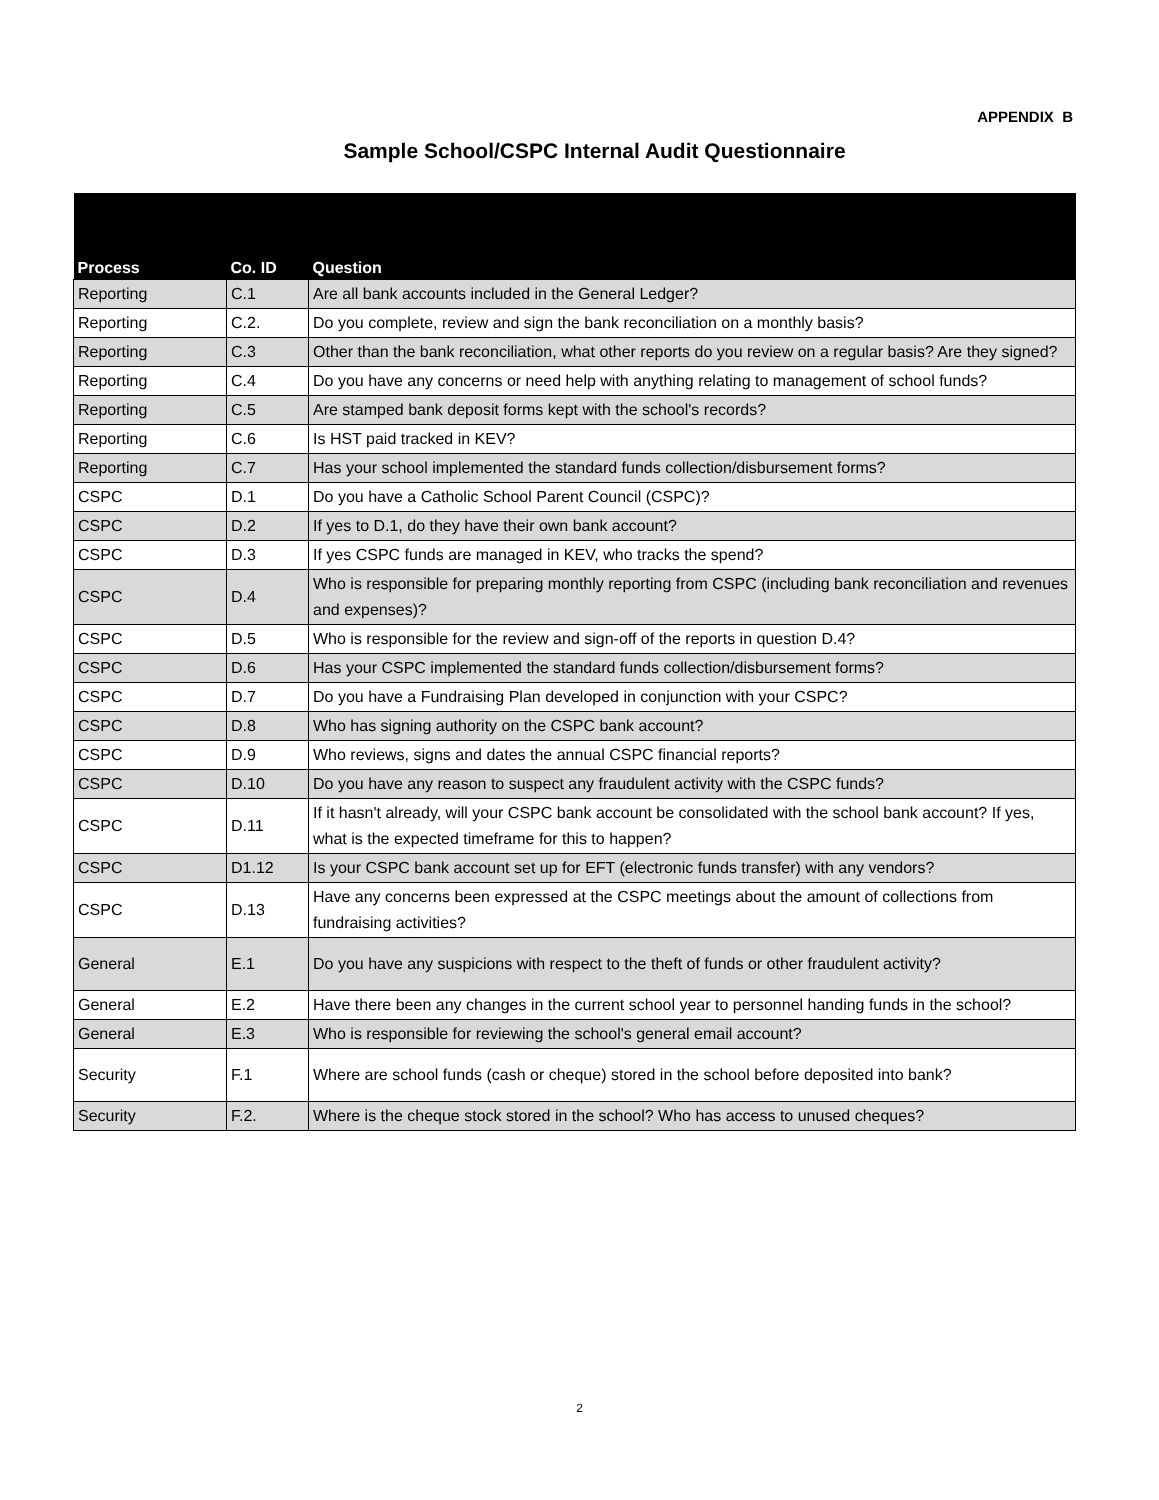APPENDIX B
Sample School/CSPC Internal Audit Questionnaire
| Process | Co. ID | Question |
| --- | --- | --- |
| Reporting | C.1 | Are all bank accounts included in the General Ledger? |
| Reporting | C.2. | Do you complete, review and sign the bank reconciliation on a monthly basis? |
| Reporting | C.3 | Other than the bank reconciliation, what other reports do you review on a regular basis? Are they signed? |
| Reporting | C.4 | Do you have any concerns or need help with anything relating to management of school funds? |
| Reporting | C.5 | Are stamped bank deposit forms kept with the school's records? |
| Reporting | C.6 | Is HST paid tracked in KEV? |
| Reporting | C.7 | Has your school implemented the standard funds collection/disbursement forms? |
| CSPC | D.1 | Do you have a Catholic School Parent Council (CSPC)? |
| CSPC | D.2 | If yes to D.1, do they have their own bank account? |
| CSPC | D.3 | If yes CSPC funds are managed in KEV, who tracks the spend? |
| CSPC | D.4 | Who is responsible for preparing monthly reporting from CSPC (including bank reconciliation and revenues and expenses)? |
| CSPC | D.5 | Who is responsible for the review and sign-off of the reports in question D.4? |
| CSPC | D.6 | Has your CSPC implemented the standard funds collection/disbursement forms? |
| CSPC | D.7 | Do you have a Fundraising Plan developed in conjunction with your CSPC? |
| CSPC | D.8 | Who has signing authority on the CSPC bank account? |
| CSPC | D.9 | Who reviews, signs and dates the annual CSPC financial reports? |
| CSPC | D.10 | Do you have any reason to suspect any fraudulent activity with the CSPC funds? |
| CSPC | D.11 | If it hasn't already, will your CSPC bank account be consolidated with the school bank account? If yes, what is the expected timeframe for this to happen? |
| CSPC | D1.12 | Is your CSPC bank account set up for EFT (electronic funds transfer) with any vendors? |
| CSPC | D.13 | Have any concerns been expressed at the CSPC meetings about the amount of collections from fundraising activities? |
| General | E.1 | Do you have any suspicions with respect to the theft of funds or other fraudulent activity? |
| General | E.2 | Have there been any changes in the current school year to personnel handing funds in the school? |
| General | E.3 | Who is responsible for reviewing the school's general email account? |
| Security | F.1 | Where are school funds (cash or cheque) stored in the school before deposited into bank? |
| Security | F.2. | Where is the cheque stock stored in the school? Who has access to unused cheques? |
2